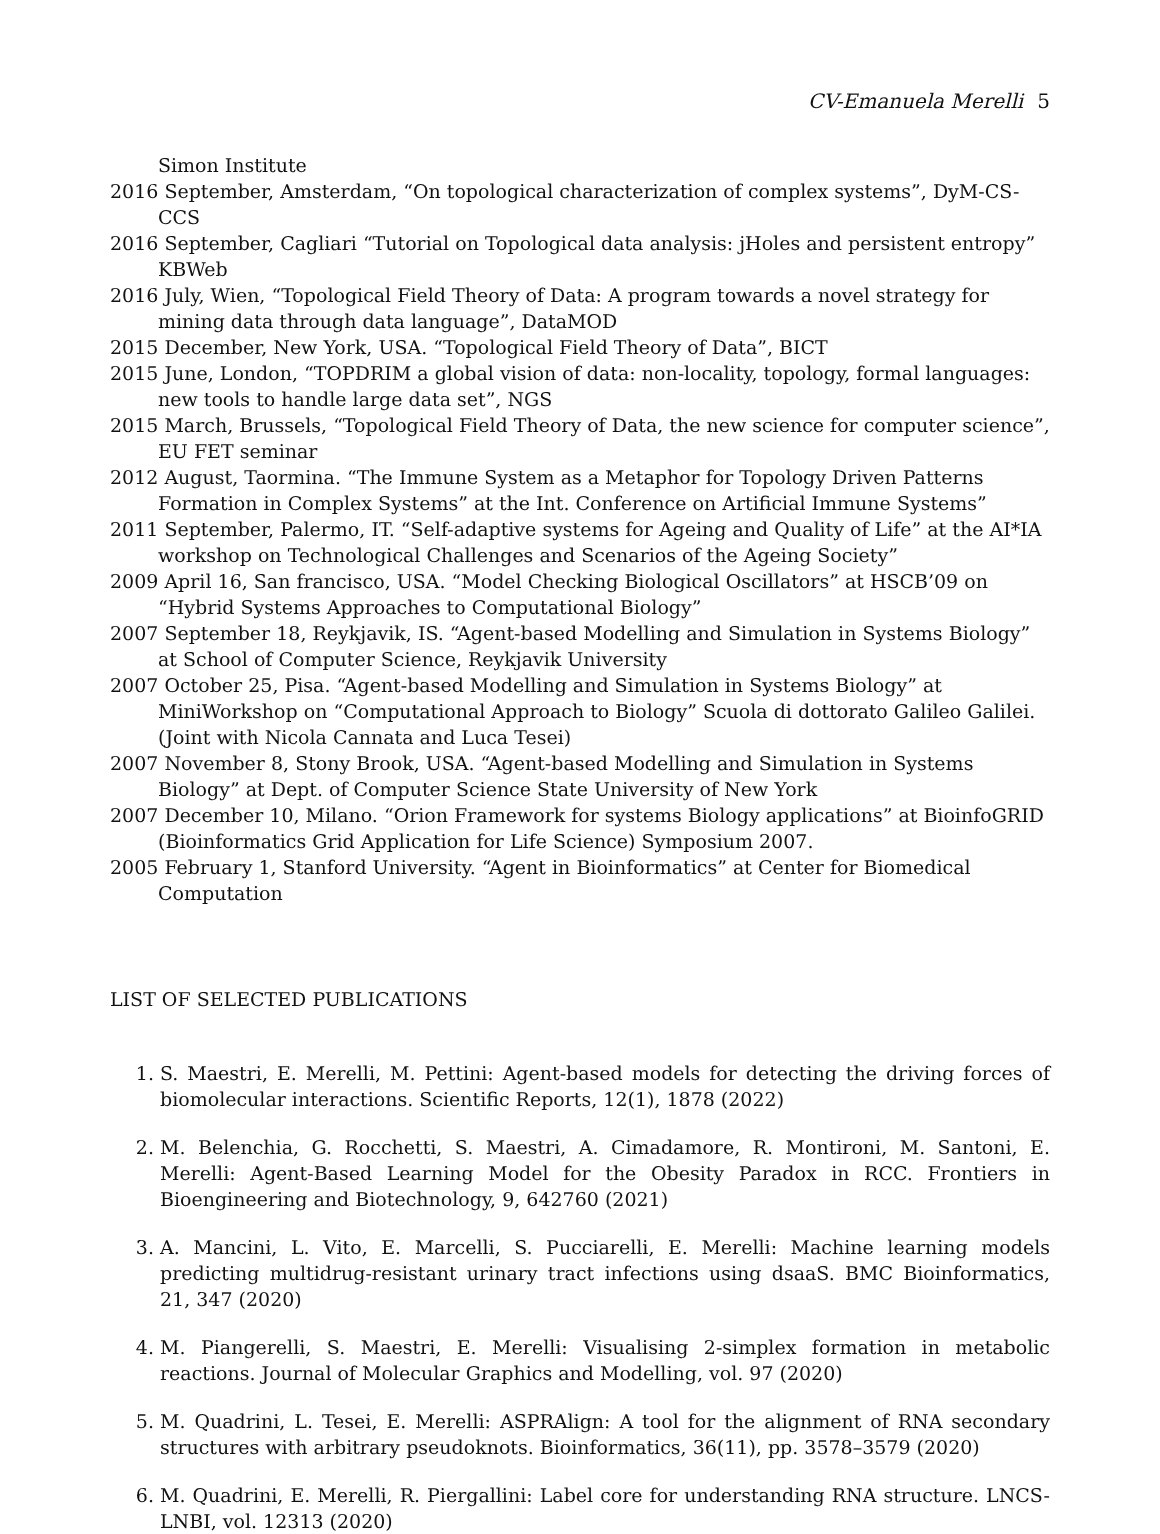CV-Emanuela Merelli 5
Simon Institute
2016 September, Amsterdam, “On topological characterization of complex systems”, DyM-CS- CCS
2016 September, Cagliari “Tutorial on Topological data analysis: jHoles and persistent entropy” KBWeb
2016 July, Wien, “Topological Field Theory of Data: A program towards a novel strategy for mining data through data language”, DataMOD
2015 December, New York, USA. “Topological Field Theory of Data”, BICT
2015 June, London, “TOPDRIM a global vision of data: non-locality, topology, formal languages: new tools to handle large data set”, NGS
2015 March, Brussels, “Topological Field Theory of Data, the new science for computer science”, EU FET seminar
2012 August, Taormina. “The Immune System as a Metaphor for Topology Driven Patterns Formation in Complex Systems” at the Int. Conference on Artificial Immune Systems”
2011 September, Palermo, IT. “Self-adaptive systems for Ageing and Quality of Life” at the AI*IA workshop on Technological Challenges and Scenarios of the Ageing Society”
2009 April 16, San francisco, USA. “Model Checking Biological Oscillators” at HSCB’09 on “Hybrid Systems Approaches to Computational Biology”
2007 September 18, Reykjavik, IS. “Agent-based Modelling and Simulation in Systems Biology” at School of Computer Science, Reykjavik University
2007 October 25, Pisa. “Agent-based Modelling and Simulation in Systems Biology” at MiniWorkshop on “Computational Approach to Biology” Scuola di dottorato Galileo Galilei. (Joint with Nicola Cannata and Luca Tesei)
2007 November 8, Stony Brook, USA. “Agent-based Modelling and Simulation in Systems Biology” at Dept. of Computer Science State University of New York
2007 December 10, Milano. “Orion Framework for systems Biology applications” at BioinfoGRID (Bioinformatics Grid Application for Life Science) Symposium 2007.
2005 February 1, Stanford University. “Agent in Bioinformatics” at Center for Biomedical Computation
LIST OF SELECTED PUBLICATIONS
1. S. Maestri, E. Merelli, M. Pettini: Agent-based models for detecting the driving forces of biomolecular interactions. Scientific Reports, 12(1), 1878 (2022)
2. M. Belenchia, G. Rocchetti, S. Maestri, A. Cimadamore, R. Montironi, M. Santoni, E. Merelli: Agent-Based Learning Model for the Obesity Paradox in RCC. Frontiers in Bioengineering and Biotechnology, 9, 642760 (2021)
3. A. Mancini, L. Vito, E. Marcelli, S. Pucciarelli, E. Merelli: Machine learning models predicting multidrug-resistant urinary tract infections using dsaaS. BMC Bioinformatics, 21, 347 (2020)
4. M. Piangerelli, S. Maestri, E. Merelli: Visualising 2-simplex formation in metabolic reactions. Journal of Molecular Graphics and Modelling, vol. 97 (2020)
5. M. Quadrini, L. Tesei, E. Merelli: ASPRAlign: A tool for the alignment of RNA secondary structures with arbitrary pseudoknots. Bioinformatics, 36(11), pp. 3578–3579 (2020)
6. M. Quadrini, E. Merelli, R. Piergallini: Label core for understanding RNA structure. LNCS-LNBI, vol. 12313 (2020)